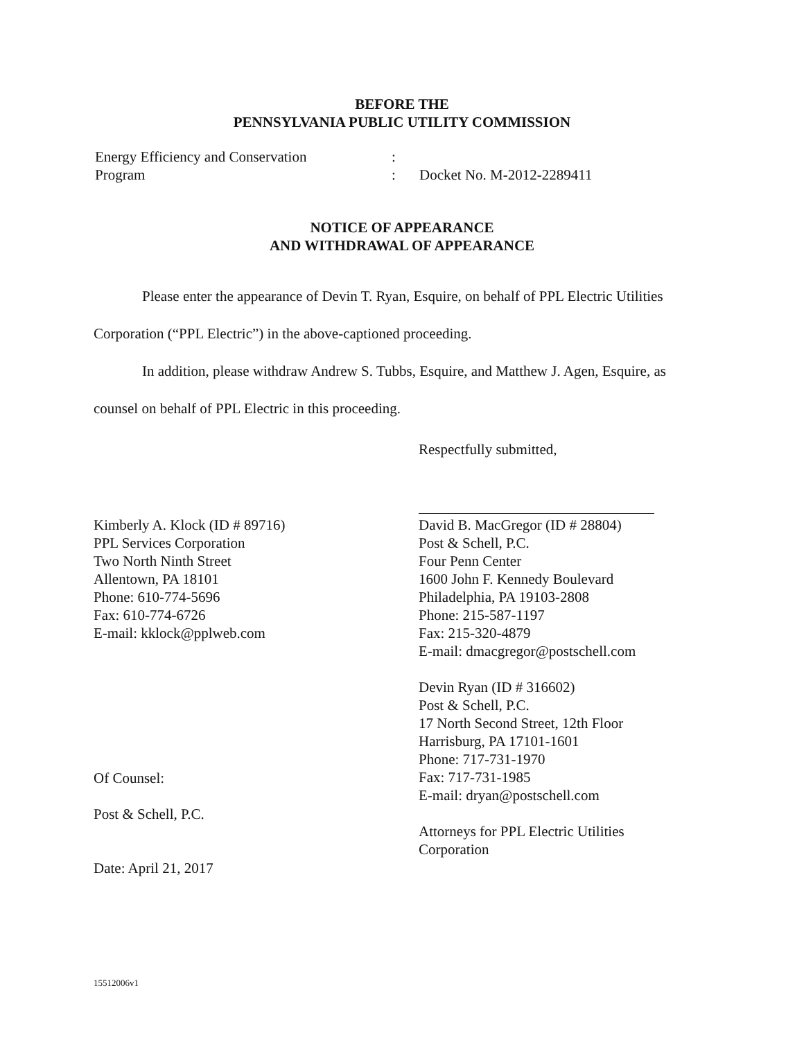BEFORE THE
PENNSYLVANIA PUBLIC UTILITY COMMISSION
Energy Efficiency and Conservation
Program
:
:
Docket No. M-2012-2289411
NOTICE OF APPEARANCE
AND WITHDRAWAL OF APPEARANCE
Please enter the appearance of Devin T. Ryan, Esquire, on behalf of PPL Electric Utilities Corporation (“PPL Electric”) in the above-captioned proceeding.
In addition, please withdraw Andrew S. Tubbs, Esquire, and Matthew J. Agen, Esquire, as counsel on behalf of PPL Electric in this proceeding.
Respectfully submitted,
Kimberly A. Klock (ID # 89716)
PPL Services Corporation
Two North Ninth Street
Allentown, PA 18101
Phone: 610-774-5696
Fax: 610-774-6726
E-mail: kklock@pplweb.com
David B. MacGregor (ID # 28804)
Post & Schell, P.C.
Four Penn Center
1600 John F. Kennedy Boulevard
Philadelphia, PA 19103-2808
Phone: 215-587-1197
Fax: 215-320-4879
E-mail: dmacgregor@postschell.com
Devin Ryan (ID # 316602)
Post & Schell, P.C.
17 North Second Street, 12th Floor
Harrisburg, PA 17101-1601
Phone: 717-731-1970
Fax: 717-731-1985
E-mail: dryan@postschell.com
Attorneys for PPL Electric Utilities
Corporation
Of Counsel:
Post & Schell, P.C.
Date: April 21, 2017
15512006v1